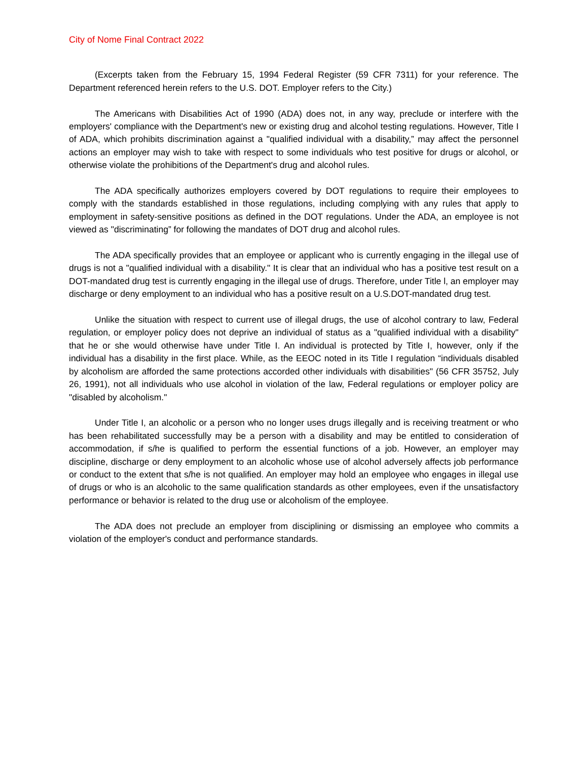City of Nome Final Contract 2022
(Excerpts taken from the February 15, 1994 Federal Register (59 CFR 7311) for your reference. The Department referenced herein refers to the U.S. DOT. Employer refers to the City.)
The Americans with Disabilities Act of 1990 (ADA) does not, in any way, preclude or interfere with the employers' compliance with the Department's new or existing drug and alcohol testing regulations. However, Title I of ADA, which prohibits discrimination against a "qualified individual with a disability,” may affect the personnel actions an employer may wish to take with respect to some individuals who test positive for drugs or alcohol, or otherwise violate the prohibitions of the Department's drug and alcohol rules.
The ADA specifically authorizes employers covered by DOT regulations to require their employees to comply with the standards established in those regulations, including complying with any rules that apply to employment in safety-sensitive positions as defined in the DOT regulations. Under the ADA, an employee is not viewed as "discriminating” for following the mandates of DOT drug and alcohol rules.
The ADA specifically provides that an employee or applicant who is currently engaging in the illegal use of drugs is not a "qualified individual with a disability." It is clear that an individual who has a positive test result on a DOT-mandated drug test is currently engaging in the illegal use of drugs. Therefore, under Title l, an employer may discharge or deny employment to an individual who has a positive result on a U.S.DOT-mandated drug test.
Unlike the situation with respect to current use of illegal drugs, the use of alcohol contrary to law, Federal regulation, or employer policy does not deprive an individual of status as a "qualified individual with a disability" that he or she would otherwise have under Title I. An individual is protected by Title I, however, only if the individual has a disability in the first place. While, as the EEOC noted in its Title I regulation “individuals disabled by alcoholism are afforded the same protections accorded other individuals with disabilities" (56 CFR 35752, July 26, 1991), not all individuals who use alcohol in violation of the law, Federal regulations or employer policy are "disabled by alcoholism."
Under Title I, an alcoholic or a person who no longer uses drugs illegally and is receiving treatment or who has been rehabilitated successfully may be a person with a disability and may be entitled to consideration of accommodation, if s/he is qualified to perform the essential functions of a job. However, an employer may discipline, discharge or deny employment to an alcoholic whose use of alcohol adversely affects job performance or conduct to the extent that s/he is not qualified. An employer may hold an employee who engages in illegal use of drugs or who is an alcoholic to the same qualification standards as other employees, even if the unsatisfactory performance or behavior is related to the drug use or alcoholism of the employee.
The ADA does not preclude an employer from disciplining or dismissing an employee who commits a violation of the employer's conduct and performance standards.